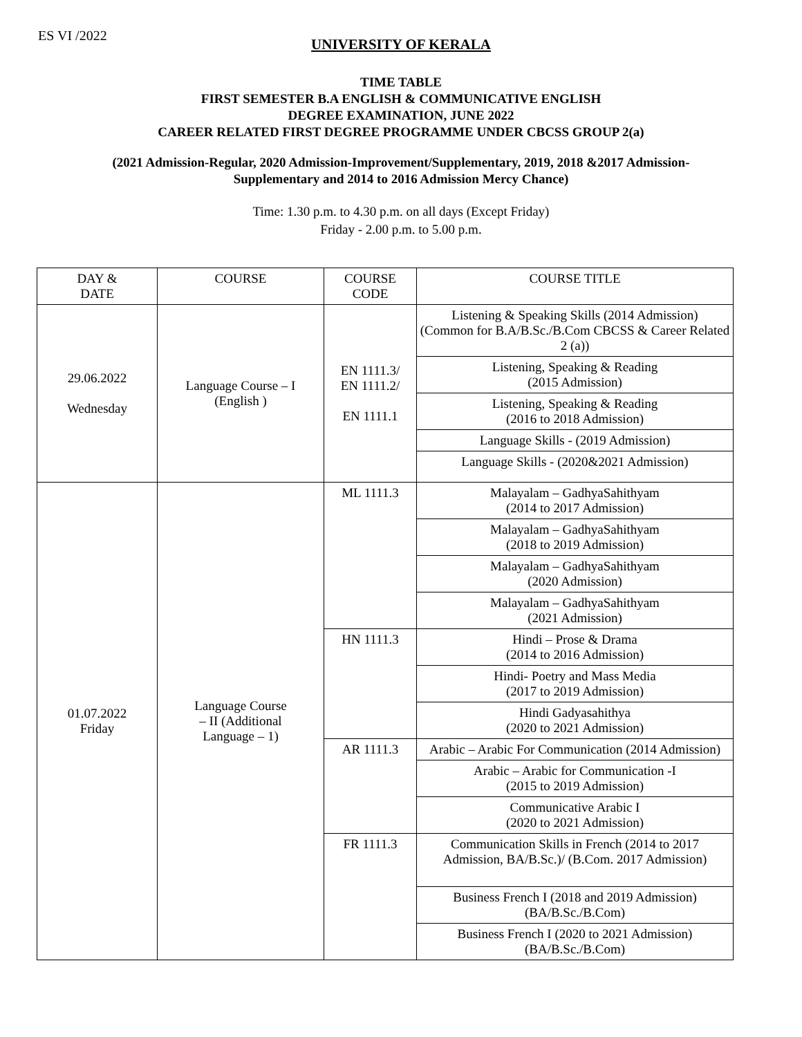ES VI /2022
UNIVERSITY OF KERALA
TIME TABLE
FIRST SEMESTER B.A ENGLISH & COMMUNICATIVE ENGLISH
DEGREE EXAMINATION, JUNE 2022
CAREER RELATED FIRST DEGREE PROGRAMME UNDER CBCSS GROUP 2(a)
(2021 Admission-Regular, 2020 Admission-Improvement/Supplementary, 2019, 2018 &2017 Admission-
Supplementary and 2014 to 2016 Admission Mercy Chance)
Time: 1.30 p.m. to 4.30 p.m. on all days (Except Friday)
Friday - 2.00 p.m. to 5.00 p.m.
| DAY & DATE | COURSE | COURSE CODE | COURSE TITLE |
| --- | --- | --- | --- |
| 29.06.2022 Wednesday | Language Course – I (English ) | EN 1111.3/ EN 1111.2/ EN 1111.1 | Listening & Speaking Skills (2014 Admission) (Common for B.A/B.Sc./B.Com CBCSS & Career Related 2 (a)) |
| | | | Listening, Speaking & Reading (2015 Admission) |
| | | | Listening, Speaking & Reading (2016 to 2018 Admission) |
| | | | Language Skills - (2019 Admission) |
| | | | Language Skills - (2020&2021 Admission) |
| 01.07.2022 Friday | Language Course – II (Additional Language – 1) | ML 1111.3 | Malayalam – GadhyaSahithyam (2014 to 2017 Admission) |
| | | | Malayalam – GadhyaSahithyam (2018 to 2019 Admission) |
| | | | Malayalam – GadhyaSahithyam (2020 Admission) |
| | | | Malayalam – GadhyaSahithyam (2021 Admission) |
| | | HN 1111.3 | Hindi – Prose & Drama (2014 to 2016 Admission) |
| | | | Hindi- Poetry and Mass Media (2017 to 2019 Admission) |
| | | | Hindi Gadyasahithya (2020 to 2021 Admission) |
| | | AR 1111.3 | Arabic – Arabic For Communication (2014 Admission) |
| | | | Arabic – Arabic for Communication -I (2015 to 2019 Admission) |
| | | | Communicative Arabic I (2020 to 2021 Admission) |
| | | FR 1111.3 | Communication Skills in French (2014 to 2017 Admission, BA/B.Sc.)/ (B.Com. 2017 Admission) |
| | | | Business French I (2018 and 2019 Admission) (BA/B.Sc./B.Com) |
| | | | Business French I (2020 to 2021 Admission) (BA/B.Sc./B.Com) |